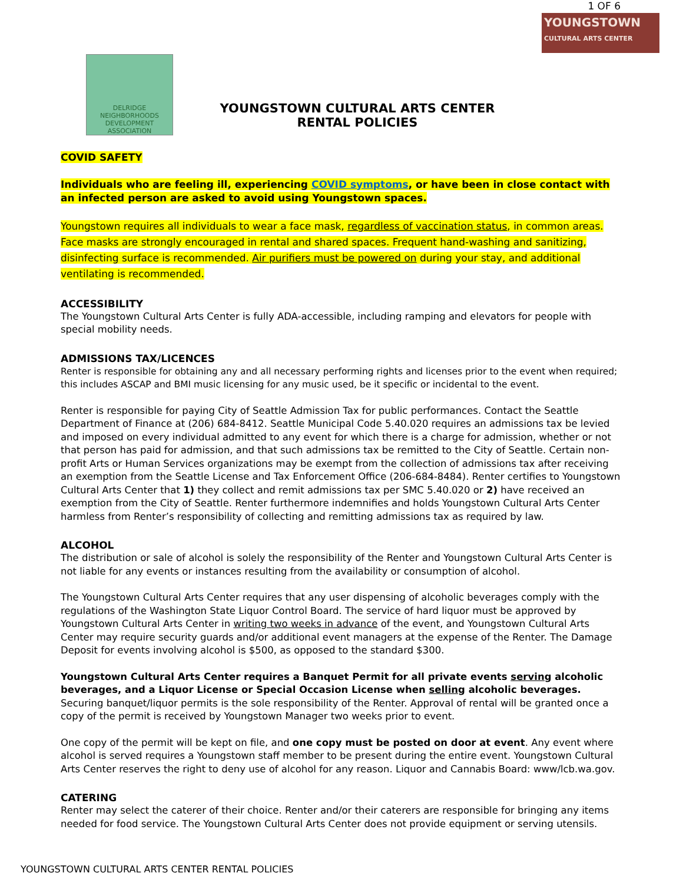1 OF 6
DELRIDGE
NEIGHBORHOODS
DEVELOPMENT ASSOCIATION
YOUNGSTOWN CULTURAL ARTS CENTER
RENTAL POLICIES
YOUNGSTOWN
CULTURAL ARTS CENTER
COVID SAFETY
Individuals who are feeling ill, experiencing COVID symptoms, or have been in close contact with an infected person are asked to avoid using Youngstown spaces.
Youngstown requires all individuals to wear a face mask, regardless of vaccination status, in common areas. Face masks are strongly encouraged in rental and shared spaces. Frequent hand-washing and sanitizing, disinfecting surface is recommended. Air purifiers must be powered on during your stay, and additional ventilating is recommended.
ACCESSIBILITY
The Youngstown Cultural Arts Center is fully ADA-accessible, including ramping and elevators for people with special mobility needs.
ADMISSIONS TAX/LICENCES
Renter is responsible for obtaining any and all necessary performing rights and licenses prior to the event when required; this includes ASCAP and BMI music licensing for any music used, be it specific or incidental to the event.
Renter is responsible for paying City of Seattle Admission Tax for public performances. Contact the Seattle Department of Finance at (206) 684-8412. Seattle Municipal Code 5.40.020 requires an admissions tax be levied and imposed on every individual admitted to any event for which there is a charge for admission, whether or not that person has paid for admission, and that such admissions tax be remitted to the City of Seattle. Certain non-profit Arts or Human Services organizations may be exempt from the collection of admissions tax after receiving an exemption from the Seattle License and Tax Enforcement Office (206-684-8484). Renter certifies to Youngstown Cultural Arts Center that 1) they collect and remit admissions tax per SMC 5.40.020 or 2) have received an exemption from the City of Seattle. Renter furthermore indemnifies and holds Youngstown Cultural Arts Center harmless from Renter’s responsibility of collecting and remitting admissions tax as required by law.
ALCOHOL
The distribution or sale of alcohol is solely the responsibility of the Renter and Youngstown Cultural Arts Center is not liable for any events or instances resulting from the availability or consumption of alcohol.
The Youngstown Cultural Arts Center requires that any user dispensing of alcoholic beverages comply with the regulations of the Washington State Liquor Control Board. The service of hard liquor must be approved by Youngstown Cultural Arts Center in writing two weeks in advance of the event, and Youngstown Cultural Arts Center may require security guards and/or additional event managers at the expense of the Renter. The Damage Deposit for events involving alcohol is $500, as opposed to the standard $300.
Youngstown Cultural Arts Center requires a Banquet Permit for all private events serving alcoholic beverages, and a Liquor License or Special Occasion License when selling alcoholic beverages. Securing banquet/liquor permits is the sole responsibility of the Renter. Approval of rental will be granted once a copy of the permit is received by Youngstown Manager two weeks prior to event.
One copy of the permit will be kept on file, and one copy must be posted on door at event. Any event where alcohol is served requires a Youngstown staff member to be present during the entire event. Youngstown Cultural Arts Center reserves the right to deny use of alcohol for any reason. Liquor and Cannabis Board: www/lcb.wa.gov.
CATERING
Renter may select the caterer of their choice. Renter and/or their caterers are responsible for bringing any items needed for food service. The Youngstown Cultural Arts Center does not provide equipment or serving utensils.
YOUNGSTOWN CULTURAL ARTS CENTER RENTAL POLICIES